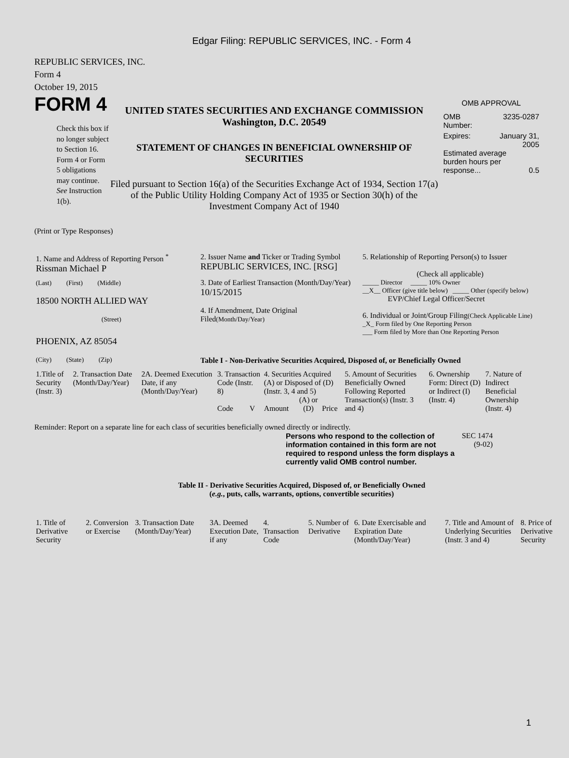Edgar Filing: REPUBLIC SERVICES, INC. - Form 4
REPUBLIC SERVICES, INC.
Form 4
October 19, 2015
FORM 4
Check this box if no longer subject to Section 16. Form 4 or Form 5 obligations may continue. See Instruction 1(b).
UNITED STATES SECURITIES AND EXCHANGE COMMISSION
Washington, D.C. 20549
STATEMENT OF CHANGES IN BENEFICIAL OWNERSHIP OF SECURITIES
Filed pursuant to Section 16(a) of the Securities Exchange Act of 1934, Section 17(a) of the Public Utility Holding Company Act of 1935 or Section 30(h) of the Investment Company Act of 1940
OMB APPROVAL
OMB
Number: 3235-0287
Expires: January 31,
2005
Estimated average burden hours per response... 0.5
(Print or Type Responses)
| 1. Name and Address of Reporting Person <sup>*</sup> Rissman Michael P | 2. Issuer Name and Ticker or Trading Symbol REPUBLIC SERVICES, INC. [RSG] | 5. Relationship of Reporting Person(s) to Issuer (Check all applicable) |
| (Last) (First) (Middle) 18500 NORTH ALLIED WAY (Street) | 3. Date of Earliest Transaction (Month/Day/Year) 10/15/2015 4. If Amendment, Date Original Filed (Month/Day/Year) | _____ Director _____ 10% Owner __X__ Officer (give title below) _____ Other (specify below) EVP/Chief Legal Officer/Secret 6. Individual or Joint/Group Filing (Check Applicable Line) _X_ Form filed by One Reporting Person ___ Form filed by More than One Reporting Person |
| PHOENIX, AZ 85054 (City) (State) (Zip) | Table I - Non-Derivative Securities Acquired, Disposed of, or Beneficially Owned | |
| 1.Title of Security (Instr. 3) | 2. Transaction Date (Month/Day/Year) | 2A. Deemed Execution Date, if any (Month/Day/Year) | 3. Transaction Code (Instr. 8) | | 4. Securities Acquired (A) or Disposed of (D) (Instr. 3, 4 and 5) | | | 5. Amount of Securities Beneficially Owned Following Reported Transaction(s) (Instr. 3 and 4) | 6. Ownership Form: Direct (D) or Indirect (I) (Instr. 4) | 7. Nature of Indirect Beneficial Ownership (Instr. 4) |
| --- | --- | --- | --- | --- | --- | --- | --- | --- | --- | --- |
| | | | Code | V | Amount | (A) or (D) | Price | | | |
Reminder: Report on a separate line for each class of securities beneficially owned directly or indirectly.
Persons who respond to the collection of information contained in this form are not required to respond unless the form displays a currently valid OMB control number.
SEC 1474 (9-02)
Table II - Derivative Securities Acquired, Disposed of, or Beneficially Owned
(e.g., puts, calls, warrants, options, convertible securities)
| 1. Title of Derivative Security | 2. Conversion or Exercise | 3. Transaction Date (Month/Day/Year) | 3A. Deemed Execution Date, if any | 4. Transaction Code | 5. Number of Derivative | 6. Date Exercisable and Expiration Date (Month/Day/Year) | 7. Title and Amount of Underlying Securities (Instr. 3 and 4) | 8. Price of Derivative Security |
| --- | --- | --- | --- | --- | --- | --- | --- | --- |
1